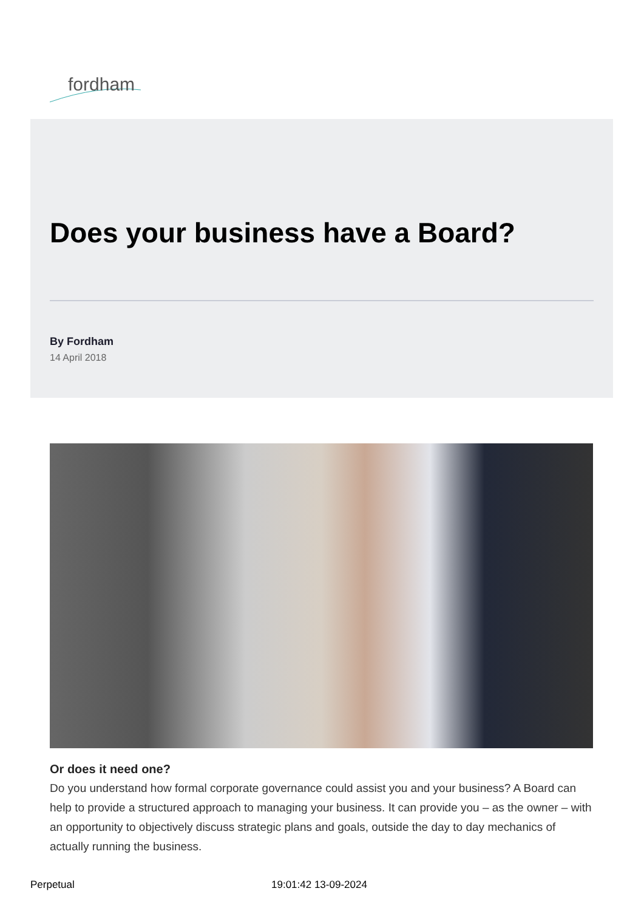fordham
Does your business have a Board?
By Fordham
14 April 2018
Or does it need one?
Do you understand how formal corporate governance could assist you and your business? A Board can help to provide a structured approach to managing your business. It can provide you – as the owner – with an opportunity to objectively discuss strategic plans and goals, outside the day to day mechanics of actually running the business.
Perpetual 19:01:42 13-09-2024